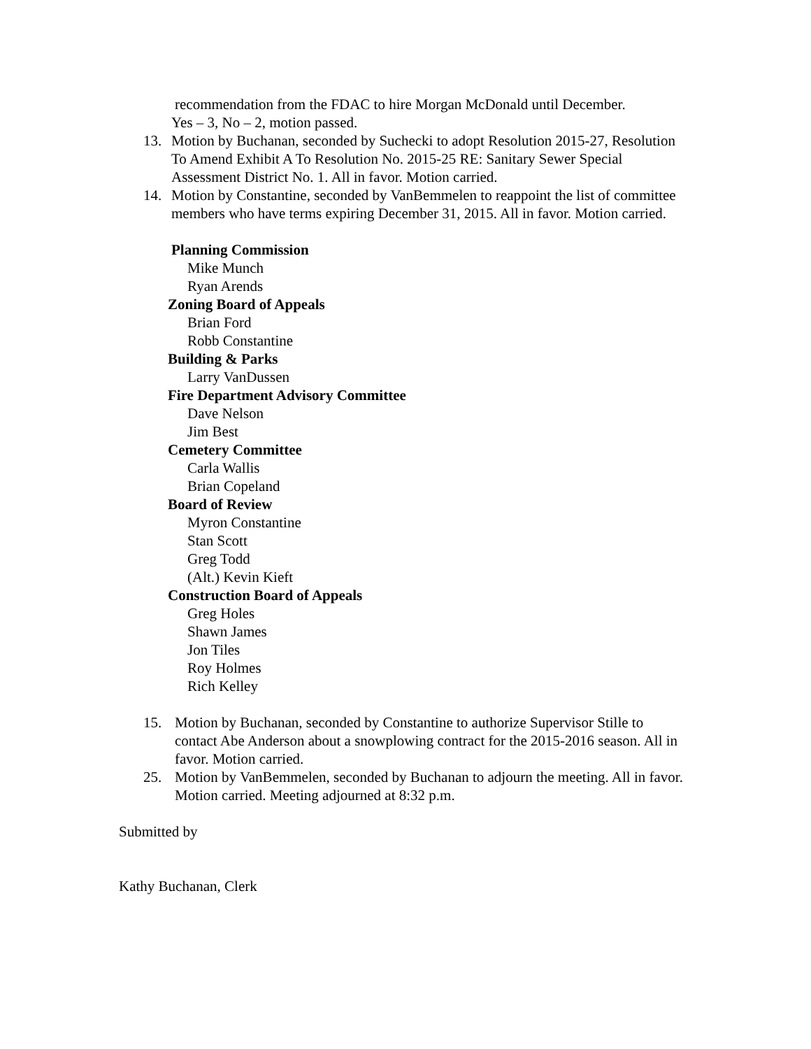recommendation from the FDAC to hire Morgan McDonald until December.
Yes – 3, No – 2, motion passed.
13. Motion by Buchanan, seconded by Suchecki to adopt Resolution 2015-27, Resolution To Amend Exhibit A To Resolution No. 2015-25 RE: Sanitary Sewer Special Assessment District No. 1. All in favor. Motion carried.
14. Motion by Constantine, seconded by VanBemmelen to reappoint the list of committee members who have terms expiring December 31, 2015. All in favor. Motion carried.
Planning Commission
Mike Munch
Ryan Arends
Zoning Board of Appeals
Brian Ford
Robb Constantine
Building & Parks
Larry VanDussen
Fire Department Advisory Committee
Dave Nelson
Jim Best
Cemetery Committee
Carla Wallis
Brian Copeland
Board of Review
Myron Constantine
Stan Scott
Greg Todd
(Alt.) Kevin Kieft
Construction Board of Appeals
Greg Holes
Shawn James
Jon Tiles
Roy Holmes
Rich Kelley
15. Motion by Buchanan, seconded by Constantine to authorize Supervisor Stille to contact Abe Anderson about a snowplowing contract for the 2015-2016 season. All in favor. Motion carried.
25. Motion by VanBemmelen, seconded by Buchanan to adjourn the meeting. All in favor. Motion carried. Meeting adjourned at 8:32 p.m.
Submitted by
Kathy Buchanan, Clerk